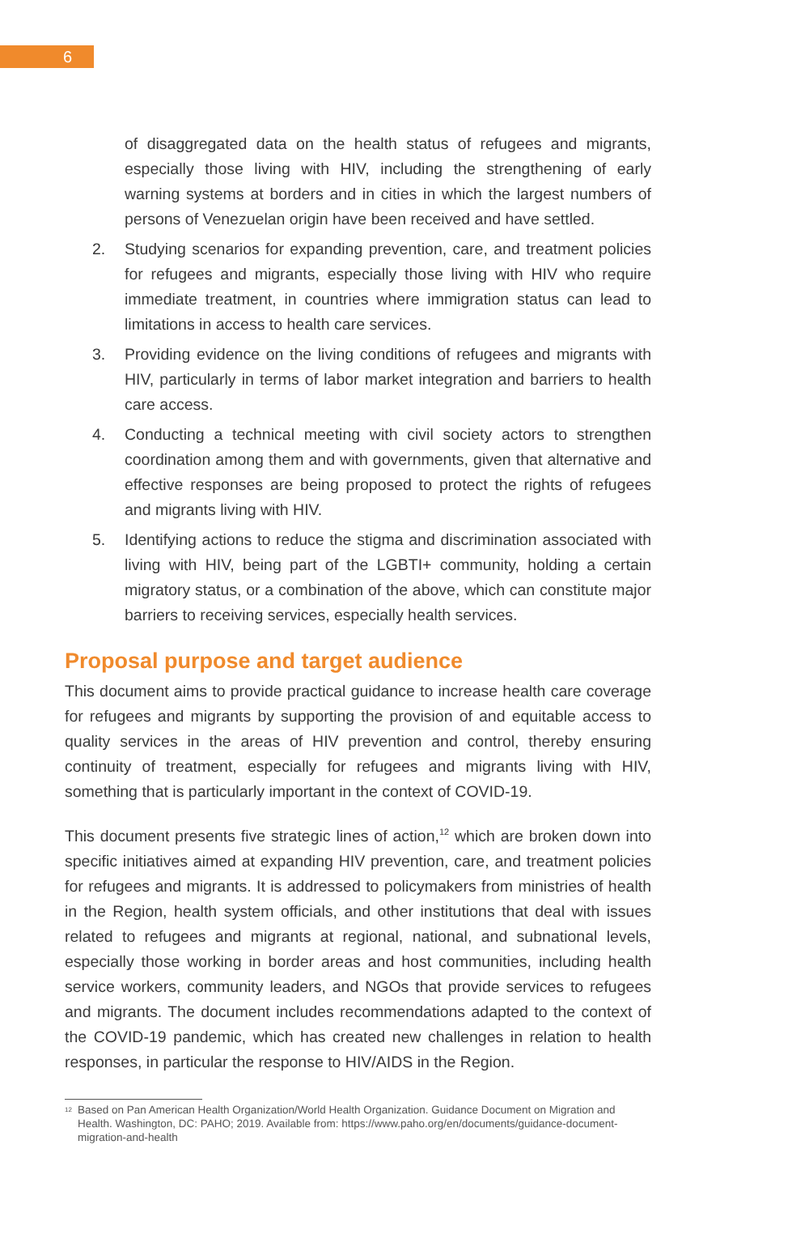6
of disaggregated data on the health status of refugees and migrants, especially those living with HIV, including the strengthening of early warning systems at borders and in cities in which the largest numbers of persons of Venezuelan origin have been received and have settled.
2. Studying scenarios for expanding prevention, care, and treatment policies for refugees and migrants, especially those living with HIV who require immediate treatment, in countries where immigration status can lead to limitations in access to health care services.
3. Providing evidence on the living conditions of refugees and migrants with HIV, particularly in terms of labor market integration and barriers to health care access.
4. Conducting a technical meeting with civil society actors to strengthen coordination among them and with governments, given that alternative and effective responses are being proposed to protect the rights of refugees and migrants living with HIV.
5. Identifying actions to reduce the stigma and discrimination associated with living with HIV, being part of the LGBTI+ community, holding a certain migratory status, or a combination of the above, which can constitute major barriers to receiving services, especially health services.
Proposal purpose and target audience
This document aims to provide practical guidance to increase health care coverage for refugees and migrants by supporting the provision of and equitable access to quality services in the areas of HIV prevention and control, thereby ensuring continuity of treatment, especially for refugees and migrants living with HIV, something that is particularly important in the context of COVID-19.
This document presents five strategic lines of action,<sup>12</sup> which are broken down into specific initiatives aimed at expanding HIV prevention, care, and treatment policies for refugees and migrants. It is addressed to policymakers from ministries of health in the Region, health system officials, and other institutions that deal with issues related to refugees and migrants at regional, national, and subnational levels, especially those working in border areas and host communities, including health service workers, community leaders, and NGOs that provide services to refugees and migrants. The document includes recommendations adapted to the context of the COVID-19 pandemic, which has created new challenges in relation to health responses, in particular the response to HIV/AIDS in the Region.
<sup>12</sup> Based on Pan American Health Organization/World Health Organization. Guidance Document on Migration and Health. Washington, DC: PAHO; 2019. Available from: https://www.paho.org/en/documents/guidance-document-migration-and-health